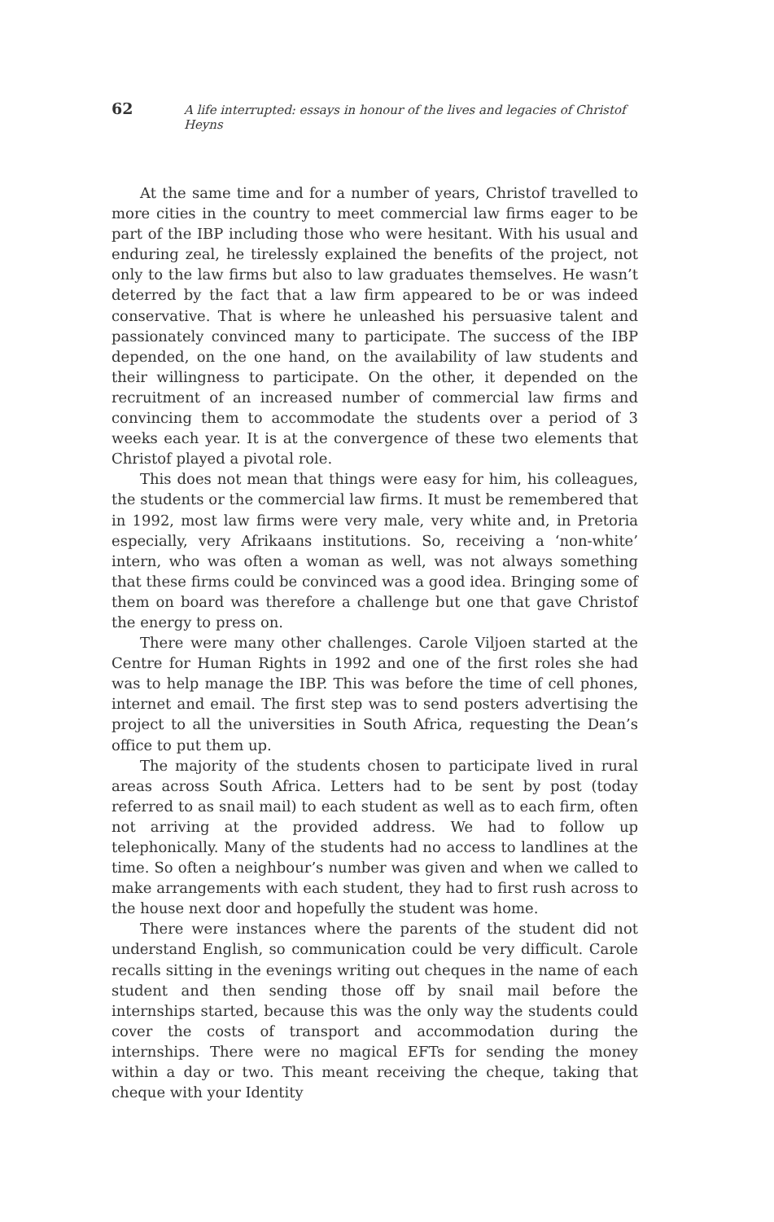62 A life interrupted: essays in honour of the lives and legacies of Christof Heyns
At the same time and for a number of years, Christof travelled to more cities in the country to meet commercial law firms eager to be part of the IBP including those who were hesitant. With his usual and enduring zeal, he tirelessly explained the benefits of the project, not only to the law firms but also to law graduates themselves. He wasn’t deterred by the fact that a law firm appeared to be or was indeed conservative. That is where he unleashed his persuasive talent and passionately convinced many to participate. The success of the IBP depended, on the one hand, on the availability of law students and their willingness to participate. On the other, it depended on the recruitment of an increased number of commercial law firms and convincing them to accommodate the students over a period of 3 weeks each year. It is at the convergence of these two elements that Christof played a pivotal role.
This does not mean that things were easy for him, his colleagues, the students or the commercial law firms. It must be remembered that in 1992, most law firms were very male, very white and, in Pretoria especially, very Afrikaans institutions. So, receiving a ‘non-white’ intern, who was often a woman as well, was not always something that these firms could be convinced was a good idea. Bringing some of them on board was therefore a challenge but one that gave Christof the energy to press on.
There were many other challenges. Carole Viljoen started at the Centre for Human Rights in 1992 and one of the first roles she had was to help manage the IBP. This was before the time of cell phones, internet and email. The first step was to send posters advertising the project to all the universities in South Africa, requesting the Dean’s office to put them up.
The majority of the students chosen to participate lived in rural areas across South Africa. Letters had to be sent by post (today referred to as snail mail) to each student as well as to each firm, often not arriving at the provided address. We had to follow up telephonically. Many of the students had no access to landlines at the time. So often a neighbour’s number was given and when we called to make arrangements with each student, they had to first rush across to the house next door and hopefully the student was home.
There were instances where the parents of the student did not understand English, so communication could be very difficult. Carole recalls sitting in the evenings writing out cheques in the name of each student and then sending those off by snail mail before the internships started, because this was the only way the students could cover the costs of transport and accommodation during the internships. There were no magical EFTs for sending the money within a day or two. This meant receiving the cheque, taking that cheque with your Identity